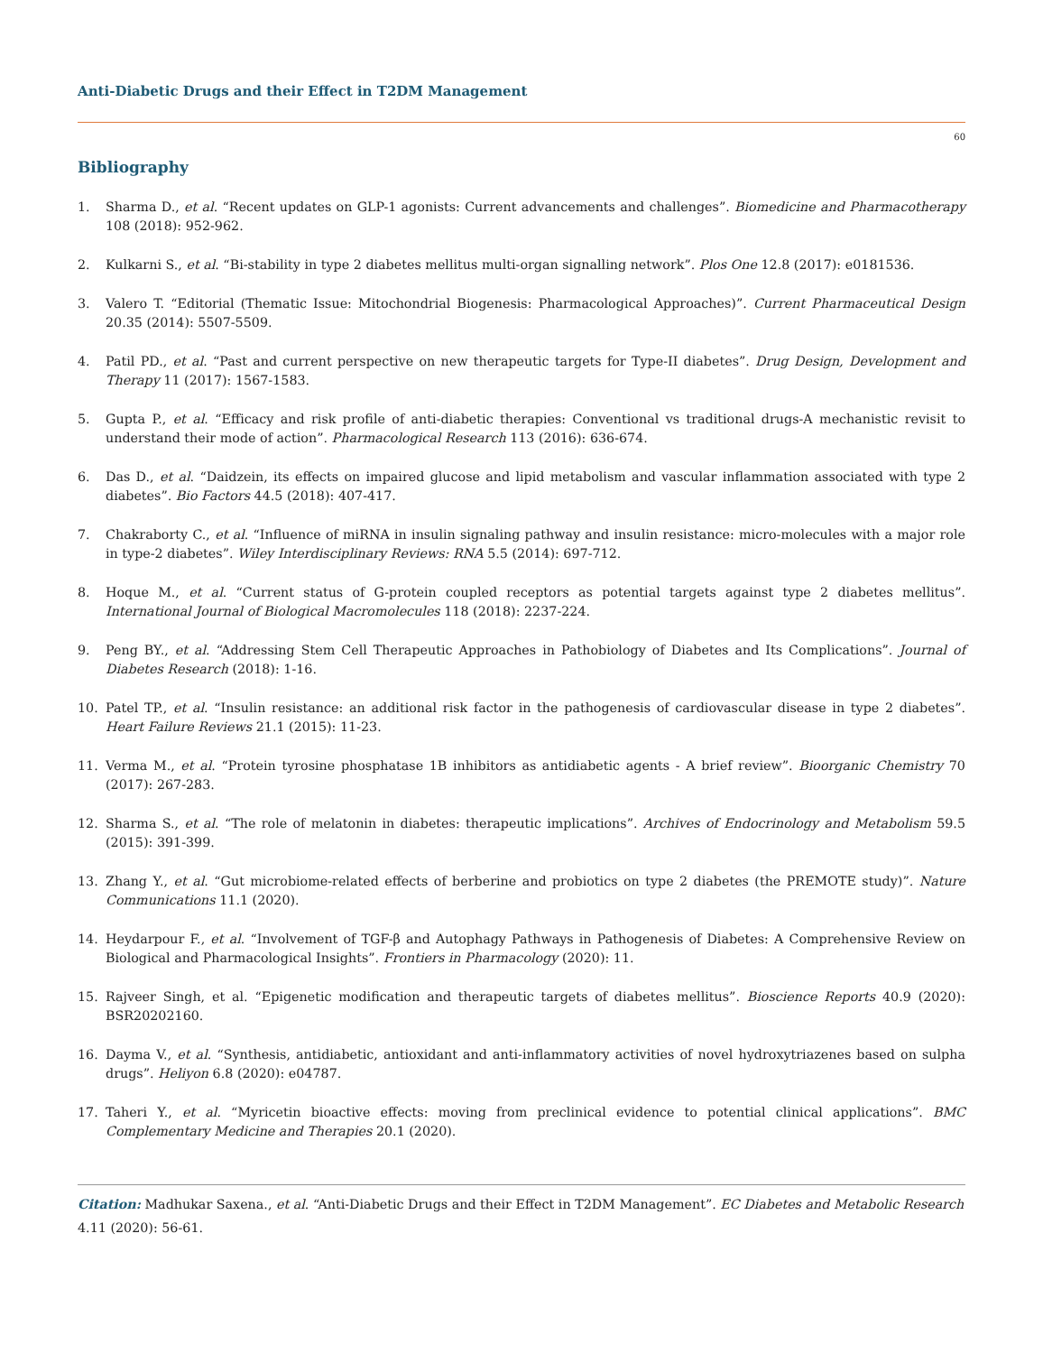Anti-Diabetic Drugs and their Effect in T2DM Management
60
Bibliography
1. Sharma D., et al. “Recent updates on GLP-1 agonists: Current advancements and challenges”. Biomedicine and Pharmacotherapy 108 (2018): 952-962.
2. Kulkarni S., et al. “Bi-stability in type 2 diabetes mellitus multi-organ signalling network”. Plos One 12.8 (2017): e0181536.
3. Valero T. “Editorial (Thematic Issue: Mitochondrial Biogenesis: Pharmacological Approaches)”. Current Pharmaceutical Design 20.35 (2014): 5507-5509.
4. Patil PD., et al. “Past and current perspective on new therapeutic targets for Type-II diabetes”. Drug Design, Development and Therapy 11 (2017): 1567-1583.
5. Gupta P., et al. “Efficacy and risk profile of anti-diabetic therapies: Conventional vs traditional drugs-A mechanistic revisit to understand their mode of action”. Pharmacological Research 113 (2016): 636-674.
6. Das D., et al. “Daidzein, its effects on impaired glucose and lipid metabolism and vascular inflammation associated with type 2 diabetes”. Bio Factors 44.5 (2018): 407-417.
7. Chakraborty C., et al. “Influence of miRNA in insulin signaling pathway and insulin resistance: micro-molecules with a major role in type-2 diabetes”. Wiley Interdisciplinary Reviews: RNA 5.5 (2014): 697-712.
8. Hoque M., et al. “Current status of G-protein coupled receptors as potential targets against type 2 diabetes mellitus”. International Journal of Biological Macromolecules 118 (2018): 2237-224.
9. Peng BY., et al. “Addressing Stem Cell Therapeutic Approaches in Pathobiology of Diabetes and Its Complications”. Journal of Diabetes Research (2018): 1-16.
10. Patel TP., et al. “Insulin resistance: an additional risk factor in the pathogenesis of cardiovascular disease in type 2 diabetes”. Heart Failure Reviews 21.1 (2015): 11-23.
11. Verma M., et al. “Protein tyrosine phosphatase 1B inhibitors as antidiabetic agents - A brief review”. Bioorganic Chemistry 70 (2017): 267-283.
12. Sharma S., et al. “The role of melatonin in diabetes: therapeutic implications”. Archives of Endocrinology and Metabolism 59.5 (2015): 391-399.
13. Zhang Y., et al. “Gut microbiome-related effects of berberine and probiotics on type 2 diabetes (the PREMOTE study)”. Nature Communications 11.1 (2020).
14. Heydarpour F., et al. “Involvement of TGF-β and Autophagy Pathways in Pathogenesis of Diabetes: A Comprehensive Review on Biological and Pharmacological Insights”. Frontiers in Pharmacology (2020): 11.
15. Rajveer Singh, et al. “Epigenetic modification and therapeutic targets of diabetes mellitus”. Bioscience Reports 40.9 (2020): BSR20202160.
16. Dayma V., et al. “Synthesis, antidiabetic, antioxidant and anti-inflammatory activities of novel hydroxytriazenes based on sulpha drugs”. Heliyon 6.8 (2020): e04787.
17. Taheri Y., et al. “Myricetin bioactive effects: moving from preclinical evidence to potential clinical applications”. BMC Complementary Medicine and Therapies 20.1 (2020).
Citation: Madhukar Saxena., et al. “Anti-Diabetic Drugs and their Effect in T2DM Management”. EC Diabetes and Metabolic Research 4.11 (2020): 56-61.